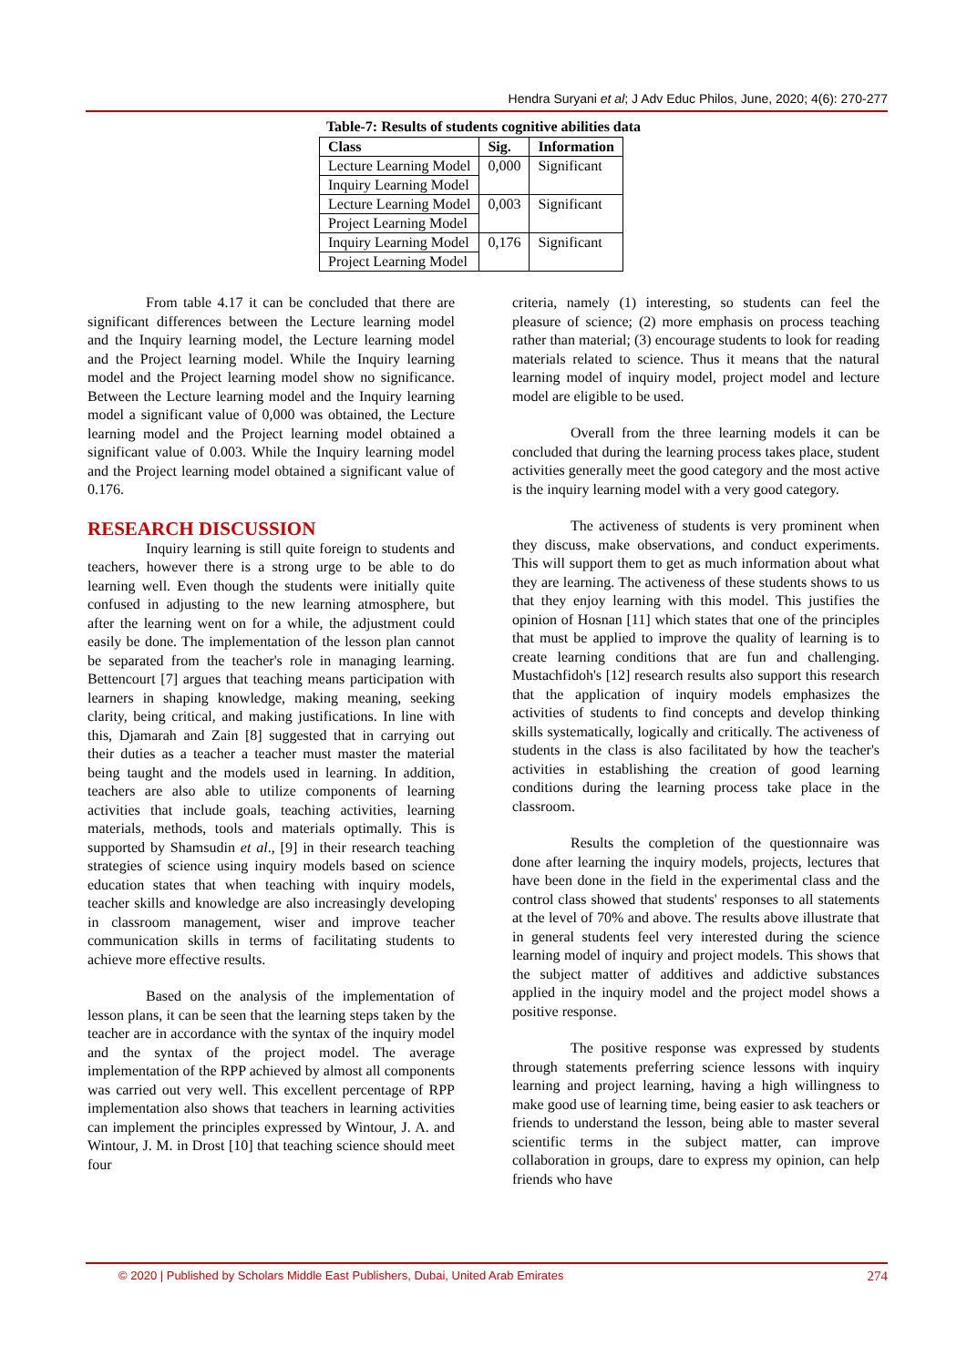Hendra Suryani et al; J Adv Educ Philos, June, 2020; 4(6): 270-277
Table-7: Results of students cognitive abilities data
| Class | Sig. | Information |
| --- | --- | --- |
| Lecture Learning Model | 0,000 | Significant |
| Inquiry Learning Model | | |
| Lecture Learning Model | 0,003 | Significant |
| Project Learning Model | | |
| Inquiry Learning Model | 0,176 | Significant |
| Project Learning Model | | |
From table 4.17 it can be concluded that there are significant differences between the Lecture learning model and the Inquiry learning model, the Lecture learning model and the Project learning model. While the Inquiry learning model and the Project learning model show no significance. Between the Lecture learning model and the Inquiry learning model a significant value of 0,000 was obtained, the Lecture learning model and the Project learning model obtained a significant value of 0.003. While the Inquiry learning model and the Project learning model obtained a significant value of 0.176.
RESEARCH DISCUSSION
Inquiry learning is still quite foreign to students and teachers, however there is a strong urge to be able to do learning well. Even though the students were initially quite confused in adjusting to the new learning atmosphere, but after the learning went on for a while, the adjustment could easily be done. The implementation of the lesson plan cannot be separated from the teacher's role in managing learning. Bettencourt [7] argues that teaching means participation with learners in shaping knowledge, making meaning, seeking clarity, being critical, and making justifications. In line with this, Djamarah and Zain [8] suggested that in carrying out their duties as a teacher a teacher must master the material being taught and the models used in learning. In addition, teachers are also able to utilize components of learning activities that include goals, teaching activities, learning materials, methods, tools and materials optimally. This is supported by Shamsudin et al., [9] in their research teaching strategies of science using inquiry models based on science education states that when teaching with inquiry models, teacher skills and knowledge are also increasingly developing in classroom management, wiser and improve teacher communication skills in terms of facilitating students to achieve more effective results.
Based on the analysis of the implementation of lesson plans, it can be seen that the learning steps taken by the teacher are in accordance with the syntax of the inquiry model and the syntax of the project model. The average implementation of the RPP achieved by almost all components was carried out very well. This excellent percentage of RPP implementation also shows that teachers in learning activities can implement the principles expressed by Wintour, J. A. and Wintour, J. M. in Drost [10] that teaching science should meet four
criteria, namely (1) interesting, so students can feel the pleasure of science; (2) more emphasis on process teaching rather than material; (3) encourage students to look for reading materials related to science. Thus it means that the natural learning model of inquiry model, project model and lecture model are eligible to be used.
Overall from the three learning models it can be concluded that during the learning process takes place, student activities generally meet the good category and the most active is the inquiry learning model with a very good category.
The activeness of students is very prominent when they discuss, make observations, and conduct experiments. This will support them to get as much information about what they are learning. The activeness of these students shows to us that they enjoy learning with this model. This justifies the opinion of Hosnan [11] which states that one of the principles that must be applied to improve the quality of learning is to create learning conditions that are fun and challenging. Mustachfidoh's [12] research results also support this research that the application of inquiry models emphasizes the activities of students to find concepts and develop thinking skills systematically, logically and critically. The activeness of students in the class is also facilitated by how the teacher's activities in establishing the creation of good learning conditions during the learning process take place in the classroom.
Results the completion of the questionnaire was done after learning the inquiry models, projects, lectures that have been done in the field in the experimental class and the control class showed that students' responses to all statements at the level of 70% and above. The results above illustrate that in general students feel very interested during the science learning model of inquiry and project models. This shows that the subject matter of additives and addictive substances applied in the inquiry model and the project model shows a positive response.
The positive response was expressed by students through statements preferring science lessons with inquiry learning and project learning, having a high willingness to make good use of learning time, being easier to ask teachers or friends to understand the lesson, being able to master several scientific terms in the subject matter, can improve collaboration in groups, dare to express my opinion, can help friends who have
© 2020 | Published by Scholars Middle East Publishers, Dubai, United Arab Emirates 274